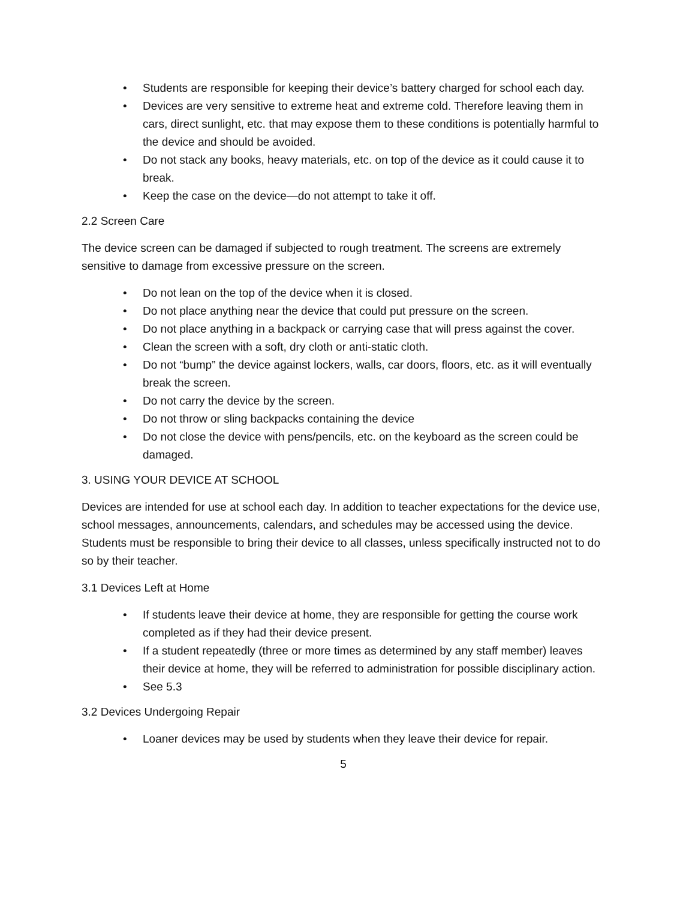• Students are responsible for keeping their device’s battery charged for school each day.
• Devices are very sensitive to extreme heat and extreme cold. Therefore leaving them in cars, direct sunlight, etc. that may expose them to these conditions is potentially harmful to the device and should be avoided.
• Do not stack any books, heavy materials, etc. on top of the device as it could cause it to break.
• Keep the case on the device—do not attempt to take it off.
2.2 Screen Care
The device screen can be damaged if subjected to rough treatment. The screens are extremely sensitive to damage from excessive pressure on the screen.
• Do not lean on the top of the device when it is closed.
• Do not place anything near the device that could put pressure on the screen.
• Do not place anything in a backpack or carrying case that will press against the cover.
• Clean the screen with a soft, dry cloth or anti-static cloth.
• Do not “bump” the device against lockers, walls, car doors, floors, etc. as it will eventually break the screen.
• Do not carry the device by the screen.
• Do not throw or sling backpacks containing the device
• Do not close the device with pens/pencils, etc. on the keyboard as the screen could be damaged.
3. USING YOUR DEVICE AT SCHOOL
Devices are intended for use at school each day. In addition to teacher expectations for the device use, school messages, announcements, calendars, and schedules may be accessed using the device. Students must be responsible to bring their device to all classes, unless specifically instructed not to do so by their teacher.
3.1 Devices Left at Home
• If students leave their device at home, they are responsible for getting the course work completed as if they had their device present.
• If a student repeatedly (three or more times as determined by any staff member) leaves their device at home, they will be referred to administration for possible disciplinary action.
• See 5.3
3.2 Devices Undergoing Repair
• Loaner devices may be used by students when they leave their device for repair.
5